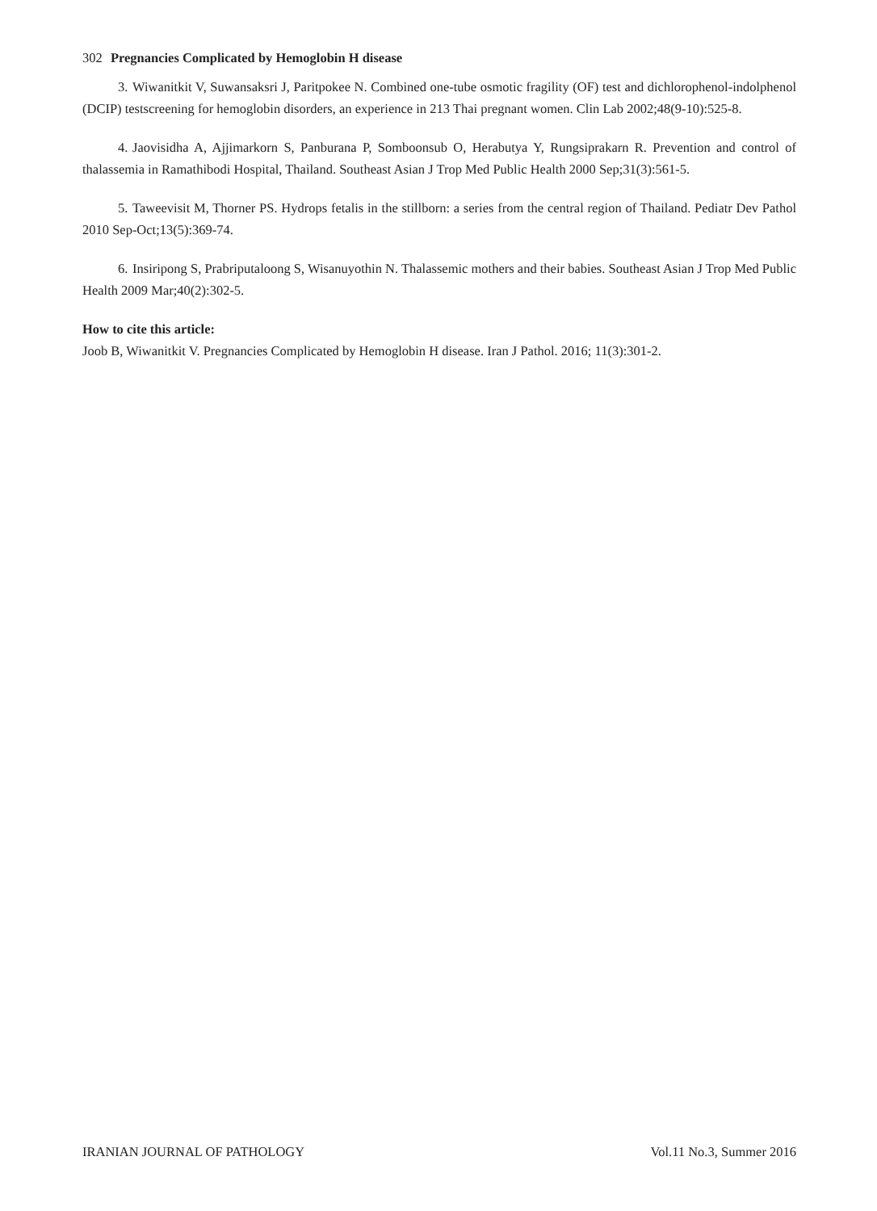302 Pregnancies Complicated by Hemoglobin H disease
3. Wiwanitkit V, Suwansaksri J, Paritpokee N. Combined one-tube osmotic fragility (OF) test and dichlorophenol-indolphenol (DCIP) testscreening for hemoglobin disorders, an experience in 213 Thai pregnant women. Clin Lab 2002;48(9-10):525-8.
4. Jaovisidha A, Ajjimarkorn S, Panburana P, Somboonsub O, Herabutya Y, Rungsiprakarn R. Prevention and control of thalassemia in Ramathibodi Hospital, Thailand. Southeast Asian J Trop Med Public Health 2000 Sep;31(3):561-5.
5. Taweevisit M, Thorner PS. Hydrops fetalis in the stillborn: a series from the central region of Thailand. Pediatr Dev Pathol 2010 Sep-Oct;13(5):369-74.
6. Insiripong S, Prabriputaloong S, Wisanuyothin N. Thalassemic mothers and their babies. Southeast Asian J Trop Med Public Health 2009 Mar;40(2):302-5.
How to cite this article:
Joob B, Wiwanitkit V. Pregnancies Complicated by Hemoglobin H disease. Iran J Pathol. 2016; 11(3):301-2.
IRANIAN JOURNAL OF PATHOLOGY Vol.11 No.3, Summer 2016